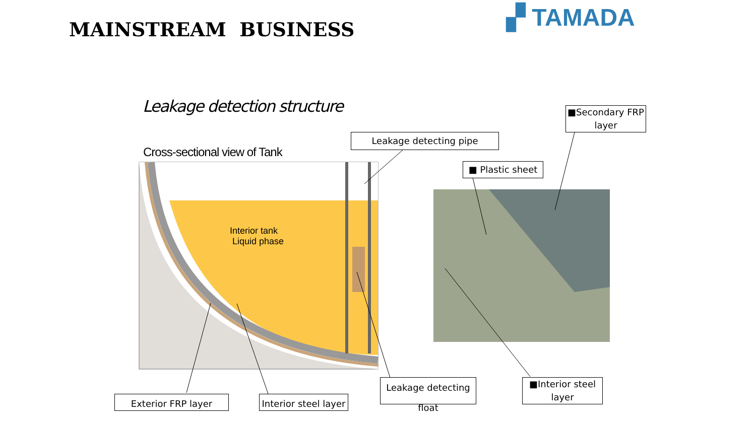MAINSTREAM BUSINESS ▞ TAMADA
Leakage detection structure
Cross-sectional view of Tank
Interior tank
Liquid phase
Leakage detecting pipe
■Secondary FRP
layer
■ Plastic sheet
Leakage detecting float
■Interior steel
layer
Exterior FRP layer
Interior steel layer